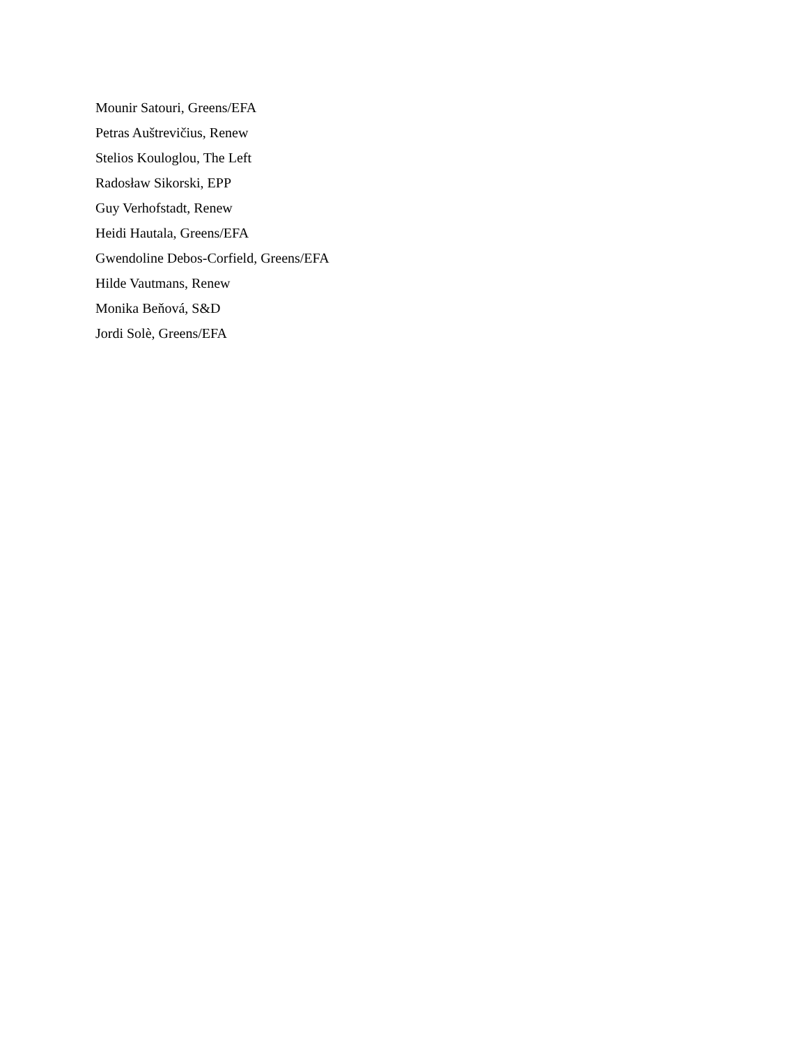Mounir Satouri, Greens/EFA
Petras Auštrevičius, Renew
Stelios Kouloglou, The Left
Radosław Sikorski, EPP
Guy Verhofstadt, Renew
Heidi Hautala, Greens/EFA
Gwendoline Debos-Corfield, Greens/EFA
Hilde Vautmans, Renew
Monika Beňová, S&D
Jordi Solè, Greens/EFA